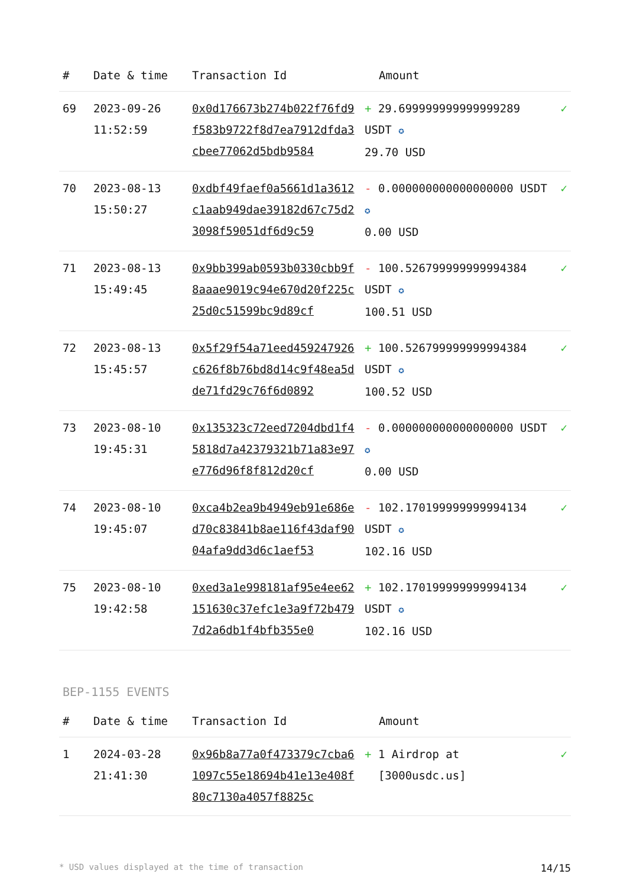| # | Date & time | Transaction Id | Amount | |
| --- | --- | --- | --- | --- |
| 69 | 2023-09-26 11:52:59 | 0x0d176673b274b022f76fd9f583b9722f8d7ea7912dfda3cbee77062d5bdb9584 | + 29.699999999999999289 USDT ✪ 29.70 USD | ✓ |
| 70 | 2023-08-13 15:50:27 | 0xdbf49faef0a5661d1a3612c1aab949dae39182d67c75d23098f59051df6d9c59 | - 0.000000000000000000 USDT ✪ 0.00 USD | ✓ |
| 71 | 2023-08-13 15:49:45 | 0x9bb399ab0593b0330cbb9f8aaae9019c94e670d20f225c25d0c51599bc9d89cf | - 100.526799999999994384 USDT ✪ 100.51 USD | ✓ |
| 72 | 2023-08-13 15:45:57 | 0x5f29f54a71eed459247926c626f8b76bd8d14c9f48ea5dde71fd29c76f6d0892 | + 100.526799999999994384 USDT ✪ 100.52 USD | ✓ |
| 73 | 2023-08-10 19:45:31 | 0x135323c72eed7204dbd1f45818d7a42379321b71a83e97e776d96f8f812d20cf | - 0.000000000000000000 USDT ✪ 0.00 USD | ✓ |
| 74 | 2023-08-10 19:45:07 | 0xca4b2ea9b4949eb91e686ed70c83841b8ae116f43daf9004afa9dd3d6c1aef53 | - 102.170199999999994134 USDT ✪ 102.16 USD | ✓ |
| 75 | 2023-08-10 19:42:58 | 0xed3a1e998181af95e4ee62151630c37efc1e3a9f72b4797d2a6db1f4bfb355e0 | + 102.170199999999994134 USDT ✪ 102.16 USD | ✓ |
BEP-1155 EVENTS
| # | Date & time | Transaction Id | Amount | |
| --- | --- | --- | --- | --- |
| 1 | 2024-03-28 21:41:30 | 0x96b8a77a0f473379c7cba61097c55e18694b41e13e408f80c7130a4057f8825c | + 1 Airdrop at [3000usdc.us] | ✓ |
* USD values displayed at the time of transaction 14/15